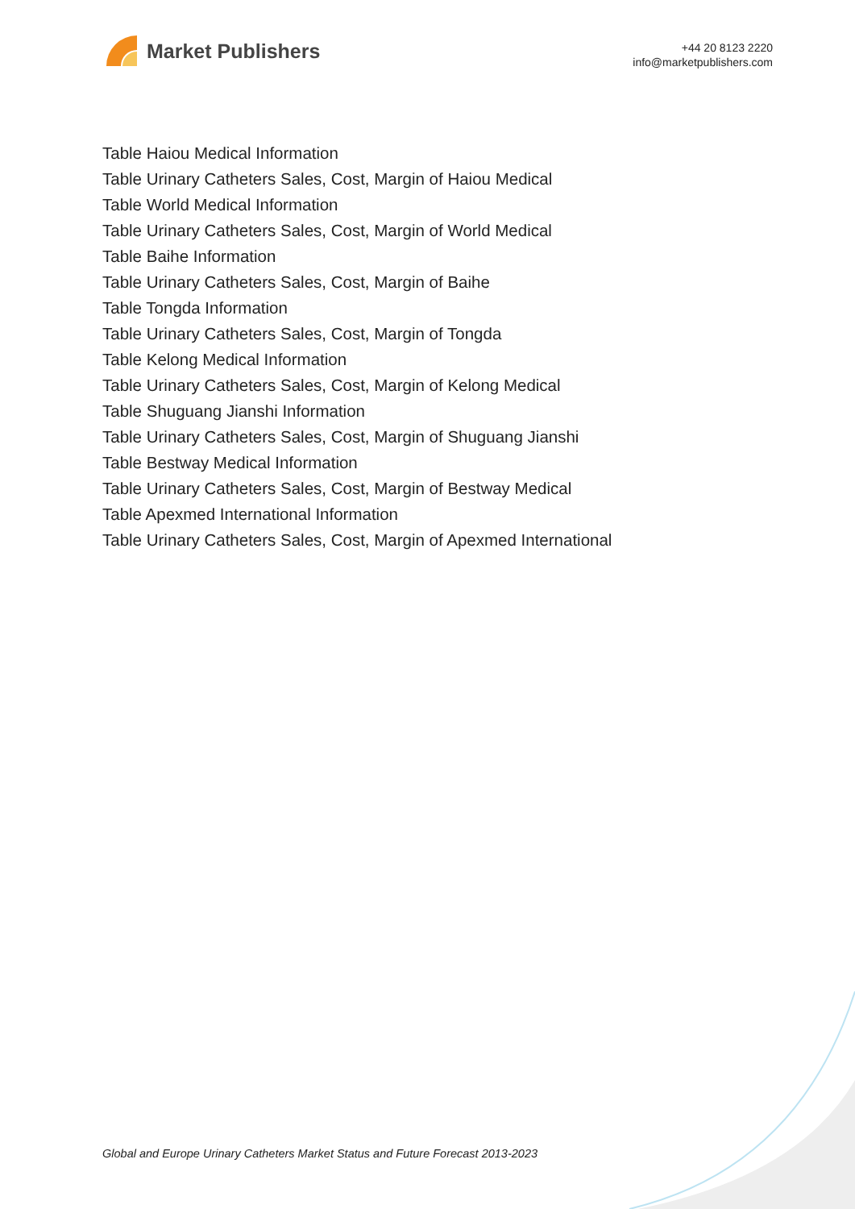Market Publishers
+44 20 8123 2220
info@marketpublishers.com
Table Haiou Medical Information
Table Urinary Catheters Sales, Cost, Margin of Haiou Medical
Table World Medical Information
Table Urinary Catheters Sales, Cost, Margin of World Medical
Table Baihe Information
Table Urinary Catheters Sales, Cost, Margin of Baihe
Table Tongda Information
Table Urinary Catheters Sales, Cost, Margin of Tongda
Table Kelong Medical Information
Table Urinary Catheters Sales, Cost, Margin of Kelong Medical
Table Shuguang Jianshi Information
Table Urinary Catheters Sales, Cost, Margin of Shuguang Jianshi
Table Bestway Medical Information
Table Urinary Catheters Sales, Cost, Margin of Bestway Medical
Table Apexmed International Information
Table Urinary Catheters Sales, Cost, Margin of Apexmed International
Global and Europe Urinary Catheters Market Status and Future Forecast 2013-2023